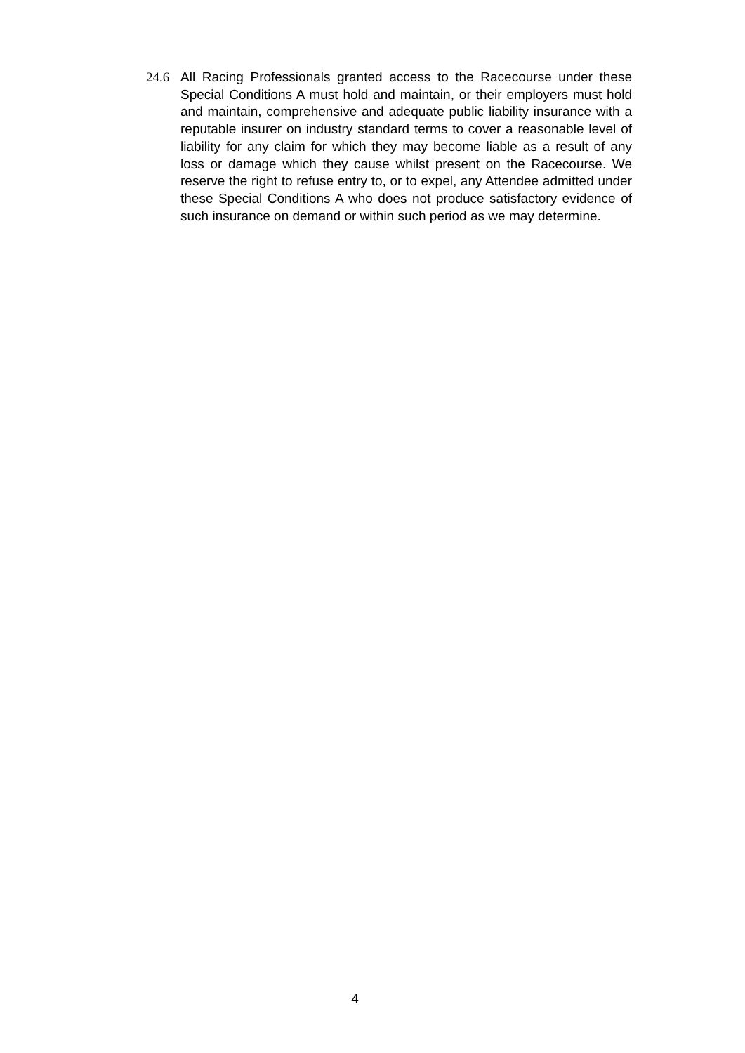24.6 All Racing Professionals granted access to the Racecourse under these Special Conditions A must hold and maintain, or their employers must hold and maintain, comprehensive and adequate public liability insurance with a reputable insurer on industry standard terms to cover a reasonable level of liability for any claim for which they may become liable as a result of any loss or damage which they cause whilst present on the Racecourse. We reserve the right to refuse entry to, or to expel, any Attendee admitted under these Special Conditions A who does not produce satisfactory evidence of such insurance on demand or within such period as we may determine.
4